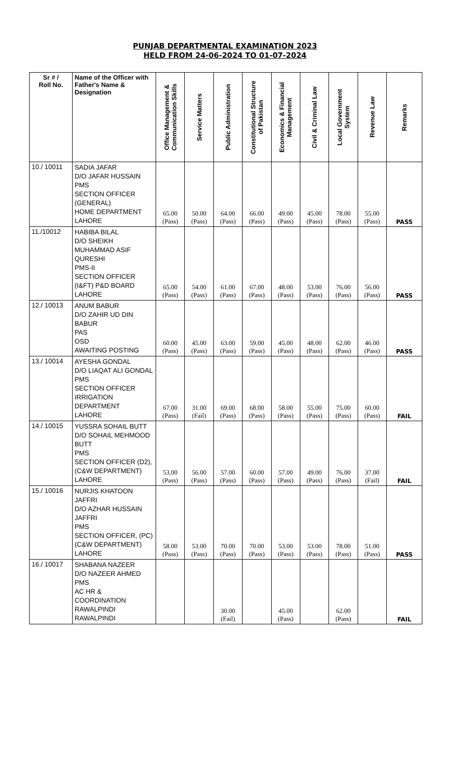PUNJAB DEPARTMENTAL EXAMINATION 2023
HELD FROM 24-06-2024 TO 01-07-2024
| Sr # / Roll No. | Name of the Officer with Father's Name & Designation | Office Management & Communication Skills | Service Matters | Public Administration | Constitutional Structure of Pakistan | Economics & Financial Management | Civil & Criminal Law | Local Government System | Revenue Law | Remarks |
| --- | --- | --- | --- | --- | --- | --- | --- | --- | --- | --- |
| 10./ 10011 | SADIA JAFAR D/O JAFAR HUSSAIN PMS SECTION OFFICER (GENERAL) HOME DEPARTMENT LAHORE | 65.00 (Pass) | 50.00 (Pass) | 64.00 (Pass) | 66.00 (Pass) | 49.00 (Pass) | 45.00 (Pass) | 78.00 (Pass) | 55.00 (Pass) | PASS |
| 11./10012 | HABIBA BILAL D/O SHEIKH MUHAMMAD ASIF QURESHI PMS-II SECTION OFFICER (I&FT) P&D BOARD LAHORE | 65.00 (Pass) | 54.00 (Pass) | 61.00 (Pass) | 67.00 (Pass) | 48.00 (Pass) | 53.00 (Pass) | 76.00 (Pass) | 56.00 (Pass) | PASS |
| 12./ 10013 | ANUM BABUR D/O ZAHIR UD DIN BABUR PAS OSD AWAITING POSTING | 60.00 (Pass) | 45.00 (Pass) | 63.00 (Pass) | 59.00 (Pass) | 45.00 (Pass) | 48.00 (Pass) | 62.00 (Pass) | 46.00 (Pass) | PASS |
| 13./ 10014 | AYESHA GONDAL D/O LIAQAT ALI GONDAL PMS SECTION OFFICER IRRIGATION DEPARTMENT LAHORE | 67.00 (Pass) | 31.00 (Fail) | 69.00 (Pass) | 68.00 (Pass) | 58.00 (Pass) | 55.00 (Pass) | 75.00 (Pass) | 60.00 (Pass) | FAIL |
| 14./ 10015 | YUSSRA SOHAIL BUTT D/O SOHAIL MEHMOOD BUTT PMS SECTION OFFICER (D2), (C&W DEPARTMENT) LAHORE | 53.00 (Pass) | 56.00 (Pass) | 57.00 (Pass) | 60.00 (Pass) | 57.00 (Pass) | 49.00 (Pass) | 76.00 (Pass) | 37.00 (Fail) | FAIL |
| 15./ 10016 | NURJIS KHATOON JAFFRI D/O AZHAR HUSSAIN JAFFRI PMS SECTION OFFICER, (PC) (C&W DEPARTMENT) LAHORE | 58.00 (Pass) | 53.00 (Pass) | 70.00 (Pass) | 70.00 (Pass) | 53.00 (Pass) | 53.00 (Pass) | 78.00 (Pass) | 51.00 (Pass) | PASS |
| 16./ 10017 | SHABANA NAZEER D/O NAZEER AHMED PMS AC HR & COORDINATION RAWALPINDI RAWALPINDI | | | 30.00 (Fail) | | 45.00 (Pass) | | 62.00 (Pass) | | FAIL |